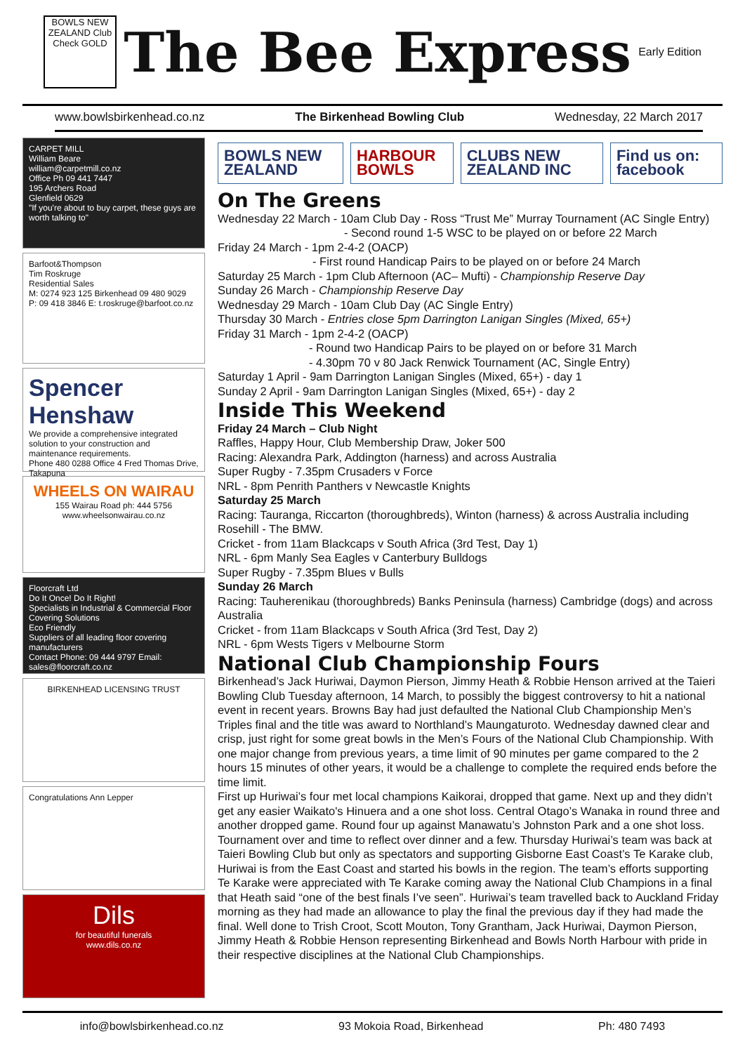BOWLS NEW ZEALAND Club Check GOLD
The Bee Express
Early Edition
www.bowlsbirkenhead.co.nz The Birkenhead Bowling Club Wednesday, 22 March 2017
CARPET MILL
William Beare
william@carpetmill.co.nz
Office Ph 09 441 7447
195 Archers Road
Glenfield 0629
"If you're about to buy carpet, these guys are worth talking to"
Barfoot&Thompson
Tim Roskruge
Residential Sales
M: 0274 923 125 Birkenhead 09 480 9029
P: 09 418 3846 E: t.roskruge@barfoot.co.nz
Spencer Henshaw
We provide a comprehensive integrated solution to your construction and maintenance requirements.
Phone 480 0288 Office 4 Fred Thomas Drive, Takapuna
WHEELS ON WAIRAU
155 Wairau Road ph: 444 5756
www.wheelsonwairau.co.nz
Floorcraft Ltd
Do It Once! Do It Right!
Specialists in Industrial & Commercial Floor Covering Solutions
Eco Friendly
Suppliers of all leading floor covering manufacturers
Contact Phone: 09 444 9797 Email: sales@floorcraft.co.nz
BIRKENHEAD LICENSING TRUST
Congratulations Ann Lepper
Dils
for beautiful funerals
www.dils.co.nz
BOWLS NEW ZEALAND HARBOUR BOWLS CLUBS NEW ZEALAND INC Find us on: facebook
On The Greens
Wednesday 22 March - 10am Club Day - Ross “Trust Me” Murray Tournament (AC Single Entry)
- Second round 1-5 WSC to be played on or before 22 March
Friday 24 March - 1pm 2-4-2 (OACP)
- First round Handicap Pairs to be played on or before 24 March
Saturday 25 March - 1pm Club Afternoon (AC– Mufti) - Championship Reserve Day
Sunday 26 March - Championship Reserve Day
Wednesday 29 March - 10am Club Day (AC Single Entry)
Thursday 30 March - Entries close 5pm Darrington Lanigan Singles (Mixed, 65+)
Friday 31 March - 1pm 2-4-2 (OACP)
- Round two Handicap Pairs to be played on or before 31 March
- 4.30pm 70 v 80 Jack Renwick Tournament (AC, Single Entry)
Saturday 1 April - 9am Darrington Lanigan Singles (Mixed, 65+) - day 1
Sunday 2 April - 9am Darrington Lanigan Singles (Mixed, 65+) - day 2
Inside This Weekend
Friday 24 March – Club Night
Raffles, Happy Hour, Club Membership Draw, Joker 500
Racing: Alexandra Park, Addington (harness) and across Australia
Super Rugby - 7.35pm Crusaders v Force
NRL - 8pm Penrith Panthers v Newcastle Knights
Saturday 25 March
Racing: Tauranga, Riccarton (thoroughbreds), Winton (harness) & across Australia including Rosehill - The BMW.
Cricket - from 11am Blackcaps v South Africa (3rd Test, Day 1)
NRL - 6pm Manly Sea Eagles v Canterbury Bulldogs
Super Rugby - 7.35pm Blues v Bulls
Sunday 26 March
Racing: Tauherenikau (thoroughbreds) Banks Peninsula (harness) Cambridge (dogs) and across Australia
Cricket - from 11am Blackcaps v South Africa (3rd Test, Day 2)
NRL - 6pm Wests Tigers v Melbourne Storm
National Club Championship Fours
Birkenhead’s Jack Huriwai, Daymon Pierson, Jimmy Heath & Robbie Henson arrived at the Taieri Bowling Club Tuesday afternoon, 14 March, to possibly the biggest controversy to hit a national event in recent years. Browns Bay had just defaulted the National Club Championship Men’s Triples final and the title was award to Northland’s Maungaturoto. Wednesday dawned clear and crisp, just right for some great bowls in the Men’s Fours of the National Club Championship. With one major change from previous years, a time limit of 90 minutes per game compared to the 2 hours 15 minutes of other years, it would be a challenge to complete the required ends before the time limit.
First up Huriwai’s four met local champions Kaikorai, dropped that game. Next up and they didn’t get any easier Waikato's Hinuera and a one shot loss. Central Otago’s Wanaka in round three and another dropped game. Round four up against Manawatu’s Johnston Park and a one shot loss. Tournament over and time to reflect over dinner and a few. Thursday Huriwai’s team was back at Taieri Bowling Club but only as spectators and supporting Gisborne East Coast’s Te Karake club, Huriwai is from the East Coast and started his bowls in the region. The team’s efforts supporting Te Karake were appreciated with Te Karake coming away the National Club Champions in a final that Heath said “one of the best finals I’ve seen”. Huriwai’s team travelled back to Auckland Friday morning as they had made an allowance to play the final the previous day if they had made the final. Well done to Trish Croot, Scott Mouton, Tony Grantham, Jack Huriwai, Daymon Pierson, Jimmy Heath & Robbie Henson representing Birkenhead and Bowls North Harbour with pride in their respective disciplines at the National Club Championships.
info@bowlsbirkenhead.co.nz 93 Mokoia Road, Birkenhead Ph: 480 7493